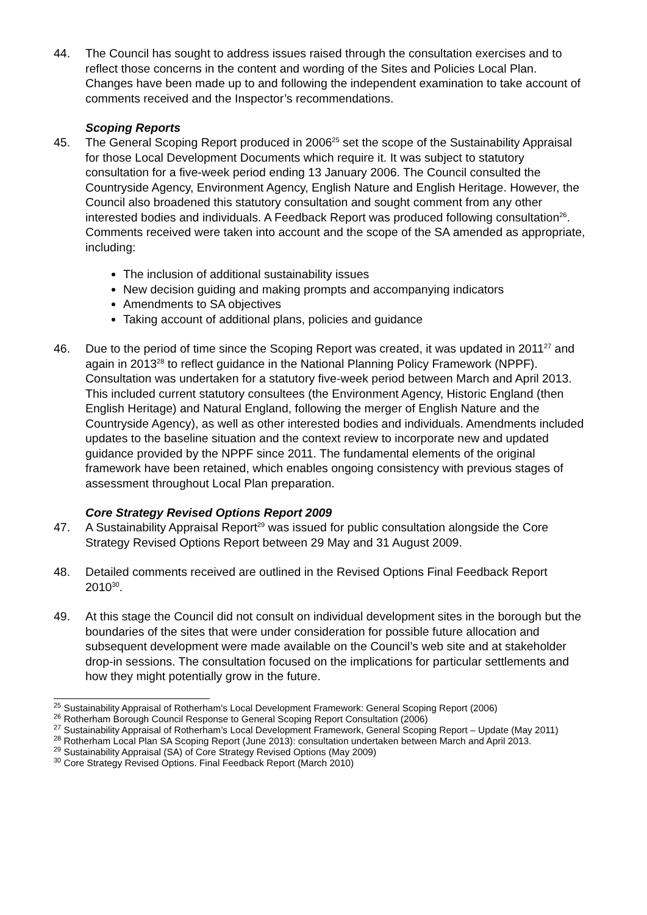44. The Council has sought to address issues raised through the consultation exercises and to reflect those concerns in the content and wording of the Sites and Policies Local Plan. Changes have been made up to and following the independent examination to take account of comments received and the Inspector’s recommendations.
Scoping Reports
45. The General Scoping Report produced in 2006<sup>25</sup> set the scope of the Sustainability Appraisal for those Local Development Documents which require it. It was subject to statutory consultation for a five-week period ending 13 January 2006. The Council consulted the Countryside Agency, Environment Agency, English Nature and English Heritage. However, the Council also broadened this statutory consultation and sought comment from any other interested bodies and individuals. A Feedback Report was produced following consultation<sup>26</sup>. Comments received were taken into account and the scope of the SA amended as appropriate, including:
The inclusion of additional sustainability issues
New decision guiding and making prompts and accompanying indicators
Amendments to SA objectives
Taking account of additional plans, policies and guidance
46. Due to the period of time since the Scoping Report was created, it was updated in 2011<sup>27</sup> and again in 2013<sup>28</sup> to reflect guidance in the National Planning Policy Framework (NPPF). Consultation was undertaken for a statutory five-week period between March and April 2013. This included current statutory consultees (the Environment Agency, Historic England (then English Heritage) and Natural England, following the merger of English Nature and the Countryside Agency), as well as other interested bodies and individuals. Amendments included updates to the baseline situation and the context review to incorporate new and updated guidance provided by the NPPF since 2011. The fundamental elements of the original framework have been retained, which enables ongoing consistency with previous stages of assessment throughout Local Plan preparation.
Core Strategy Revised Options Report 2009
47. A Sustainability Appraisal Report<sup>29</sup> was issued for public consultation alongside the Core Strategy Revised Options Report between 29 May and 31 August 2009.
48. Detailed comments received are outlined in the Revised Options Final Feedback Report 2010<sup>30</sup>.
49. At this stage the Council did not consult on individual development sites in the borough but the boundaries of the sites that were under consideration for possible future allocation and subsequent development were made available on the Council’s web site and at stakeholder drop-in sessions. The consultation focused on the implications for particular settlements and how they might potentially grow in the future.
<sup>25</sup> Sustainability Appraisal of Rotherham's Local Development Framework: General Scoping Report (2006)
<sup>26</sup> Rotherham Borough Council Response to General Scoping Report Consultation (2006)
<sup>27</sup> Sustainability Appraisal of Rotherham’s Local Development Framework, General Scoping Report – Update (May 2011)
<sup>28</sup> Rotherham Local Plan SA Scoping Report (June 2013): consultation undertaken between March and April 2013.
<sup>29</sup> Sustainability Appraisal (SA) of Core Strategy Revised Options (May 2009)
<sup>30</sup> Core Strategy Revised Options. Final Feedback Report (March 2010)